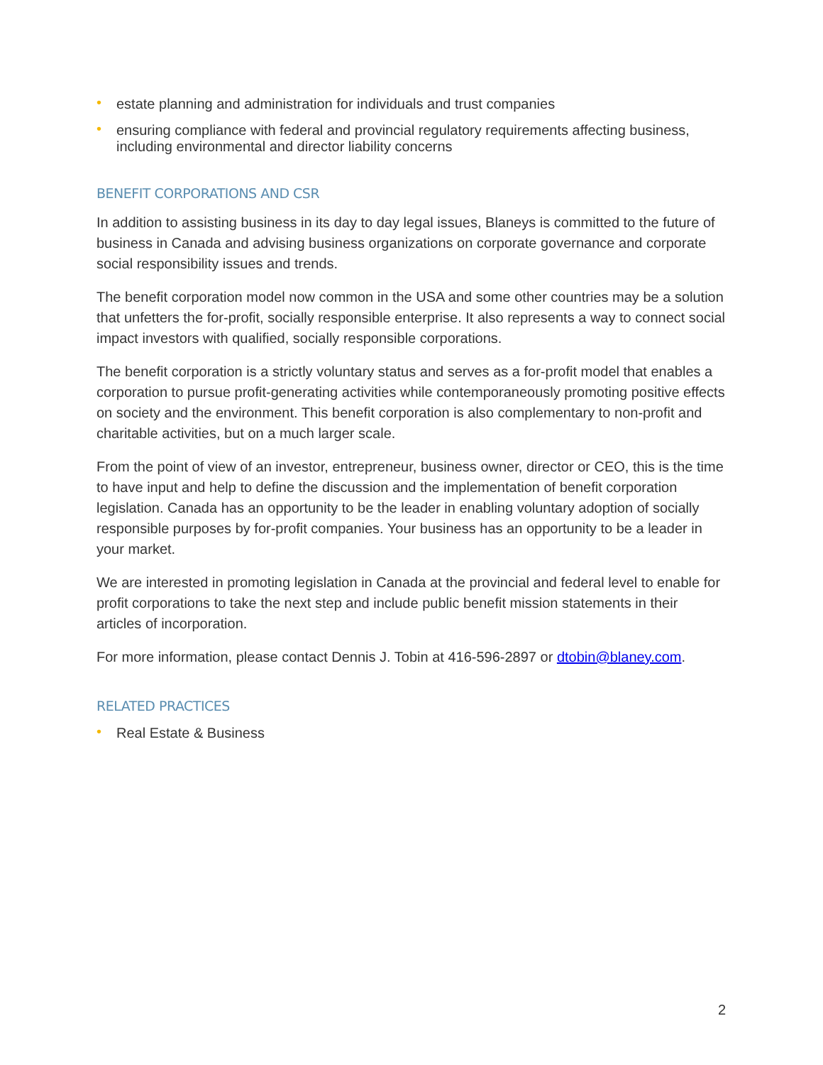• estate planning and administration for individuals and trust companies
• ensuring compliance with federal and provincial regulatory requirements affecting business, including environmental and director liability concerns
BENEFIT CORPORATIONS AND CSR
In addition to assisting business in its day to day legal issues, Blaneys is committed to the future of business in Canada and advising business organizations on corporate governance and corporate social responsibility issues and trends.
The benefit corporation model now common in the USA and some other countries may be a solution that unfetters the for-profit, socially responsible enterprise. It also represents a way to connect social impact investors with qualified, socially responsible corporations.
The benefit corporation is a strictly voluntary status and serves as a for-profit model that enables a corporation to pursue profit-generating activities while contemporaneously promoting positive effects on society and the environment. This benefit corporation is also complementary to non-profit and charitable activities, but on a much larger scale.
From the point of view of an investor, entrepreneur, business owner, director or CEO, this is the time to have input and help to define the discussion and the implementation of benefit corporation legislation. Canada has an opportunity to be the leader in enabling voluntary adoption of socially responsible purposes by for-profit companies. Your business has an opportunity to be a leader in your market.
We are interested in promoting legislation in Canada at the provincial and federal level to enable for profit corporations to take the next step and include public benefit mission statements in their articles of incorporation.
For more information, please contact Dennis J. Tobin at 416-596-2897 or dtobin@blaney.com.
RELATED PRACTICES
• Real Estate & Business
2